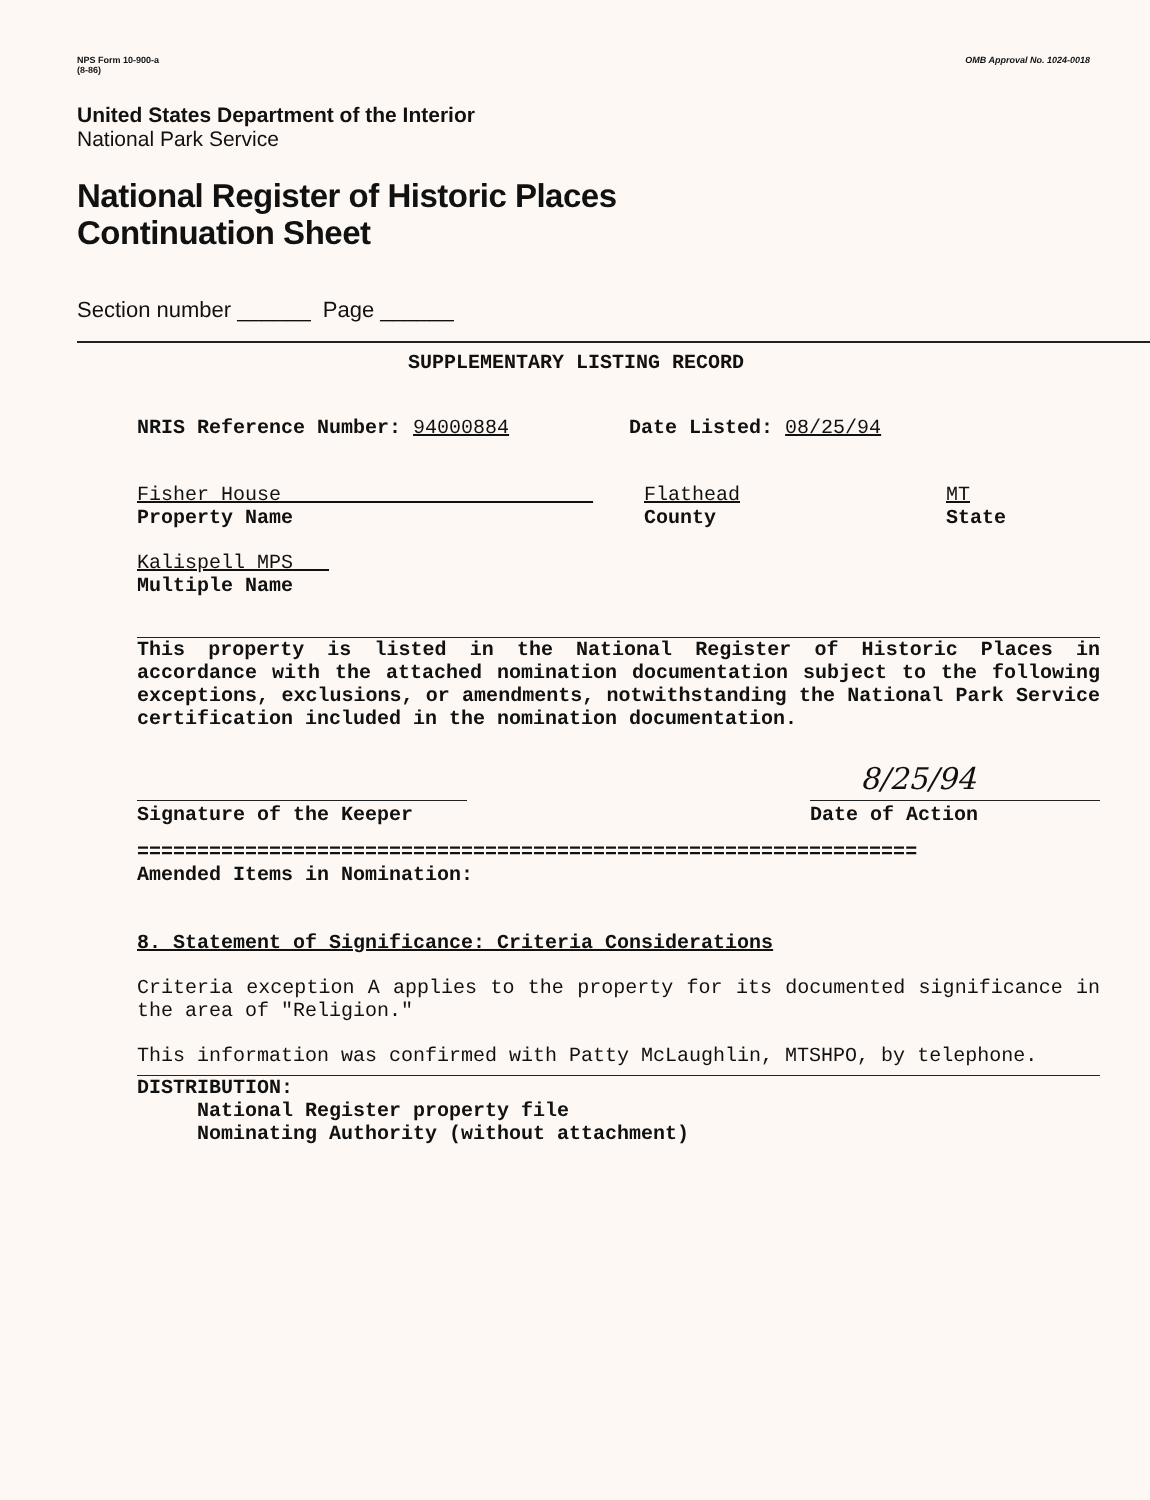NPS Form 10-900-a
(8-86)
OMB Approval No. 1024-0018
United States Department of the Interior
National Park Service
National Register of Historic Places
Continuation Sheet
Section number ______ Page ______
SUPPLEMENTARY LISTING RECORD
NRIS Reference Number: 94000884 Date Listed: 08/25/94
Fisher House
Property Name
Flathead
County
MT
State
Kalispell MPS
Multiple Name
This property is listed in the National Register of Historic Places in accordance with the attached nomination documentation subject to the following exceptions, exclusions, or amendments, notwithstanding the National Park Service certification included in the nomination documentation.
Signature of the Keeper
8/25/94
Date of Action
=================================================================
Amended Items in Nomination:
8. Statement of Significance: Criteria Considerations
Criteria exception A applies to the property for its documented significance in the area of "Religion."
This information was confirmed with Patty McLaughlin, MTSHPO, by telephone.
DISTRIBUTION:
National Register property file
Nominating Authority (without attachment)